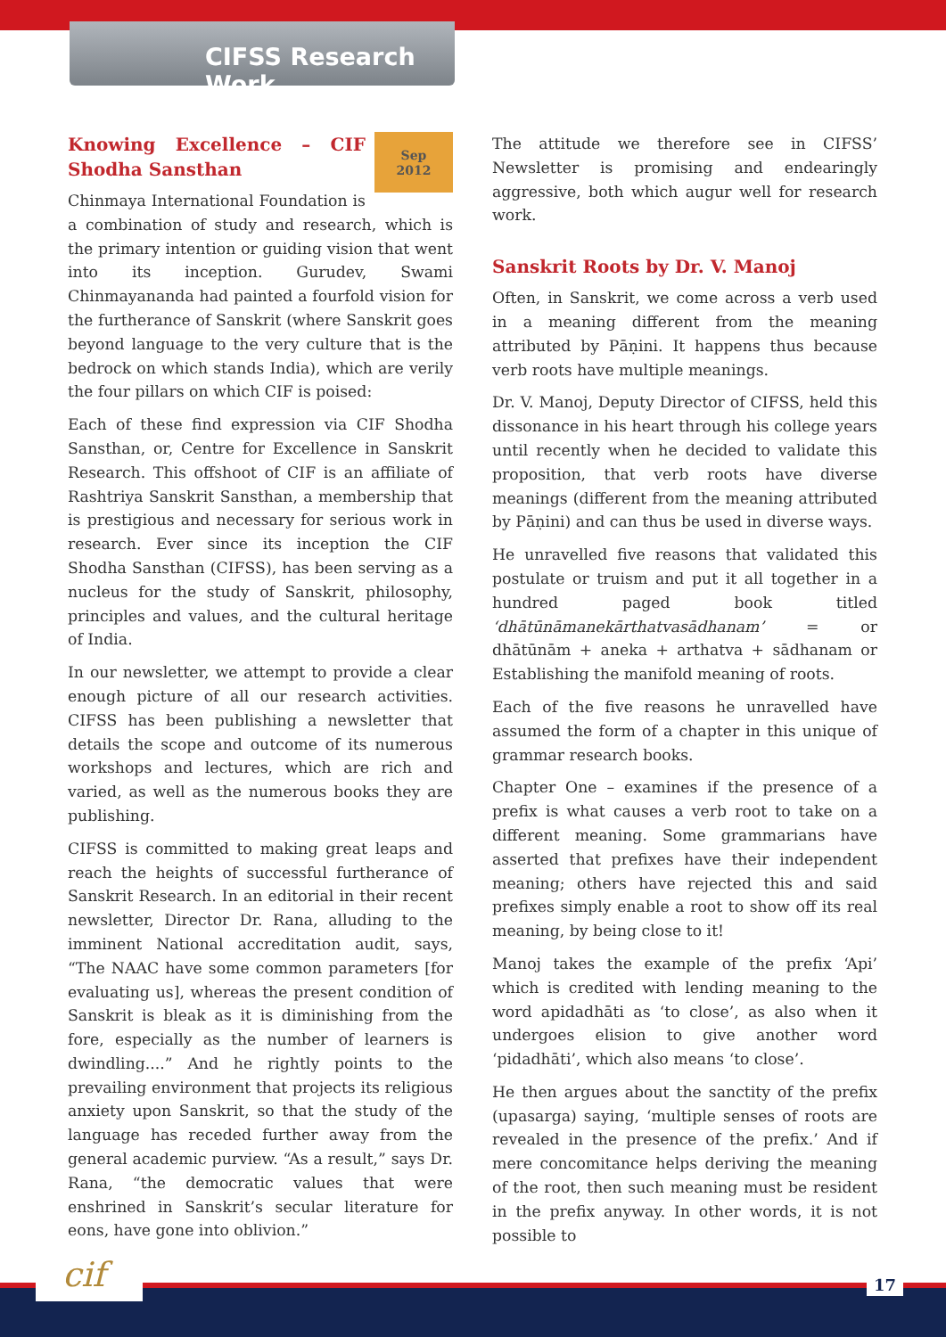CIFSS Research Work
Sep
2012
Knowing Excellence – CIF Shodha Sansthan
Chinmaya International Foundation is a combination of study and research, which is the primary intention or guiding vision that went into its inception. Gurudev, Swami Chinmayananda had painted a fourfold vision for the furtherance of Sanskrit (where Sanskrit goes beyond language to the very culture that is the bedrock on which stands India), which are verily the four pillars on which CIF is poised:
Each of these find expression via CIF Shodha Sansthan, or, Centre for Excellence in Sanskrit Research. This offshoot of CIF is an affiliate of Rashtriya Sanskrit Sansthan, a membership that is prestigious and necessary for serious work in research. Ever since its inception the CIF Shodha Sansthan (CIFSS), has been serving as a nucleus for the study of Sanskrit, philosophy, principles and values, and the cultural heritage of India.
In our newsletter, we attempt to provide a clear enough picture of all our research activities. CIFSS has been publishing a newsletter that details the scope and outcome of its numerous workshops and lectures, which are rich and varied, as well as the numerous books they are publishing.
CIFSS is committed to making great leaps and reach the heights of successful furtherance of Sanskrit Research. In an editorial in their recent newsletter, Director Dr. Rana, alluding to the imminent National accreditation audit, says, “The NAAC have some common parameters [for evaluating us], whereas the present condition of Sanskrit is bleak as it is diminishing from the fore, especially as the number of learners is dwindling....” And he rightly points to the prevailing environment that projects its religious anxiety upon Sanskrit, so that the study of the language has receded further away from the general academic purview. “As a result,” says Dr. Rana, “the democratic values that were enshrined in Sanskrit’s secular literature for eons, have gone into oblivion.”
The attitude we therefore see in CIFSS’ Newsletter is promising and endearingly aggressive, both which augur well for research work.
Sanskrit Roots by Dr. V. Manoj
Often, in Sanskrit, we come across a verb used in a meaning different from the meaning attributed by Pāṇini. It happens thus because verb roots have multiple meanings.
Dr. V. Manoj, Deputy Director of CIFSS, held this dissonance in his heart through his college years until recently when he decided to validate this proposition, that verb roots have diverse meanings (different from the meaning attributed by Pāṇini) and can thus be used in diverse ways.
He unravelled five reasons that validated this postulate or truism and put it all together in a hundred paged book titled ‘dhātūnāmanekārthatvasādhanam’ = or dhātūnām + aneka + arthatva + sādhanam or Establishing the manifold meaning of roots.
Each of the five reasons he unravelled have assumed the form of a chapter in this unique of grammar research books.
Chapter One – examines if the presence of a prefix is what causes a verb root to take on a different meaning. Some grammarians have asserted that prefixes have their independent meaning; others have rejected this and said prefixes simply enable a root to show off its real meaning, by being close to it!
Manoj takes the example of the prefix ‘Api’ which is credited with lending meaning to the word apidadhāti as ‘to close’, as also when it undergoes elision to give another word ‘pidadhāti’, which also means ‘to close’.
He then argues about the sanctity of the prefix (upasarga) saying, ‘multiple senses of roots are revealed in the presence of the prefix.’ And if mere concomitance helps deriving the meaning of the root, then such meaning must be resident in the prefix anyway. In other words, it is not possible to
cif 17